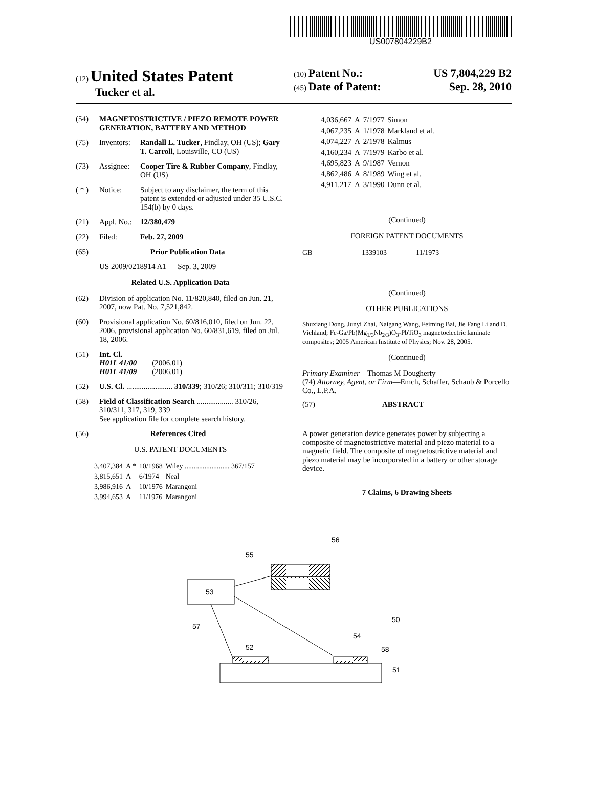US007804229B2
(12) United States Patent
Tucker et al.
(10) Patent No.: US 7,804,229 B2
(45) Date of Patent: Sep. 28, 2010
(54) MAGNETOSTRICTIVE / PIEZO REMOTE POWER GENERATION, BATTERY AND METHOD
(75) Inventors: Randall L. Tucker, Findlay, OH (US); Gary T. Carroll, Louisville, CO (US)
(73) Assignee: Cooper Tire & Rubber Company, Findlay, OH (US)
( * ) Notice: Subject to any disclaimer, the term of this patent is extended or adjusted under 35 U.S.C. 154(b) by 0 days.
(21) Appl. No.: 12/380,479
(22) Filed: Feb. 27, 2009
(65) Prior Publication Data
US 2009/0218914 A1 Sep. 3, 2009
Related U.S. Application Data
(62) Division of application No. 11/820,840, filed on Jun. 21, 2007, now Pat. No. 7,521,842.
(60) Provisional application No. 60/816,010, filed on Jun. 22, 2006, provisional application No. 60/831,619, filed on Jul. 18, 2006.
(51) Int. Cl.
H01L 41/00 (2006.01)
H01L 41/09 (2006.01)
(52) U.S. Cl. ........................ 310/339; 310/26; 310/311; 310/319
(58) Field of Classification Search ................... 310/26, 310/311, 317, 319, 339
See application file for complete search history.
(56) References Cited
U.S. PATENT DOCUMENTS
| 3,407,384 | A * | 10/1968 | Wiley ......................... 367/157 |
| 3,815,651 | A | 6/1974 | Neal |
| 3,986,916 | A | 10/1976 | Marangoni |
| 3,994,653 | A | 11/1976 | Marangoni |
| 4,036,667 | A | 7/1977 | Simon |
| 4,067,235 | A | 1/1978 | Markland et al. |
| 4,074,227 | A | 2/1978 | Kalmus |
| 4,160,234 | A | 7/1979 | Karbo et al. |
| 4,695,823 | A | 9/1987 | Vernon |
| 4,862,486 | A | 8/1989 | Wing et al. |
| 4,911,217 | A | 3/1990 | Dunn et al. |
(Continued)
FOREIGN PATENT DOCUMENTS
| GB | 1339103 | 11/1973 |
(Continued)
OTHER PUBLICATIONS
Shuxiang Dong, Junyi Zhai, Naigang Wang, Feiming Bai, Jie Fang Li and D. Viehland; Fe-Ga/Pb(Mg<sub>1/3</sub>Nb<sub>2/3</sub>)O<sub>3</sub>-PbTiO<sub>3</sub> magnetoelectric laminate composites; 2005 American Institute of Physics; Nov. 28, 2005.
(Continued)
Primary Examiner—Thomas M Dougherty
(74) Attorney, Agent, or Firm—Emch, Schaffer, Schaub & Porcello Co., L.P.A.
(57) ABSTRACT
A power generation device generates power by subjecting a composite of magnetostrictive material and piezo material to a magnetic field. The composite of magnetostrictive material and piezo material may be incorporated in a battery or other storage device.
7 Claims, 6 Drawing Sheets
53
56
55
57
52
54
58
51
50